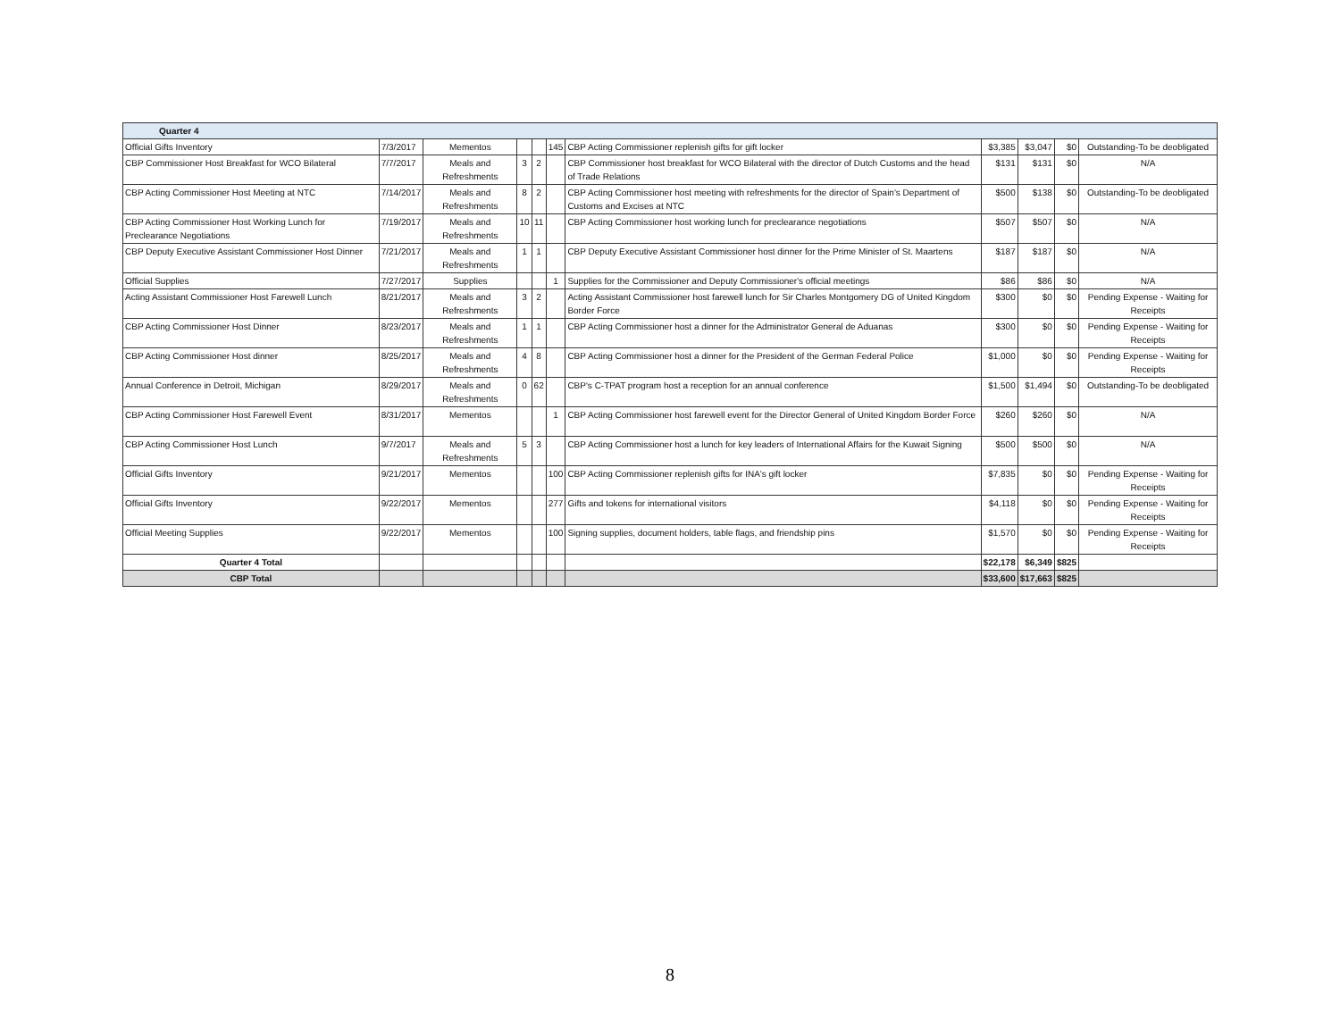| Quarter 4 | | | | | | | | | | |
| --- | --- | --- | --- | --- | --- | --- | --- | --- | --- | --- |
| Official Gifts Inventory | 7/3/2017 | Mementos | | | 145 | CBP Acting Commissioner replenish gifts for gift locker | $3,385 | $3,047 | $0 | Outstanding-To be deobligated |
| CBP Commissioner Host Breakfast for WCO Bilateral | 7/7/2017 | Meals and Refreshments | 3 | 2 | | CBP Commissioner host breakfast for WCO Bilateral with the director of Dutch Customs and the head of Trade Relations | $131 | $131 | $0 | N/A |
| CBP Acting Commissioner Host Meeting at NTC | 7/14/2017 | Meals and Refreshments | 8 | 2 | | CBP Acting Commissioner host meeting with refreshments for the director of Spain's Department of Customs and Excises at NTC | $500 | $138 | $0 | Outstanding-To be deobligated |
| CBP Acting Commissioner Host Working Lunch for Preclearance Negotiations | 7/19/2017 | Meals and Refreshments | 10 | 11 | | CBP Acting Commissioner host working lunch for preclearance negotiations | $507 | $507 | $0 | N/A |
| CBP Deputy Executive Assistant Commissioner Host Dinner | 7/21/2017 | Meals and Refreshments | 1 | 1 | | CBP Deputy Executive Assistant Commissioner host dinner for the Prime Minister of St. Maartens | $187 | $187 | $0 | N/A |
| Official Supplies | 7/27/2017 | Supplies | | | 1 | Supplies for the Commissioner and Deputy Commissioner's official meetings | $86 | $86 | $0 | N/A |
| Acting Assistant Commissioner Host Farewell Lunch | 8/21/2017 | Meals and Refreshments | 3 | 2 | | Acting Assistant Commissioner host farewell lunch for Sir Charles Montgomery DG of United Kingdom Border Force | $300 | $0 | $0 | Pending Expense - Waiting for Receipts |
| CBP Acting Commissioner Host Dinner | 8/23/2017 | Meals and Refreshments | 1 | 1 | | CBP Acting Commissioner host a dinner for the Administrator General de Aduanas | $300 | $0 | $0 | Pending Expense - Waiting for Receipts |
| CBP Acting Commissioner Host dinner | 8/25/2017 | Meals and Refreshments | 4 | 8 | | CBP Acting Commissioner host a dinner for the President of the German Federal Police | $1,000 | $0 | $0 | Pending Expense - Waiting for Receipts |
| Annual Conference in Detroit, Michigan | 8/29/2017 | Meals and Refreshments | 0 | 62 | | CBP's C-TPAT program host a reception for an annual conference | $1,500 | $1,494 | $0 | Outstanding-To be deobligated |
| CBP Acting Commissioner Host Farewell Event | 8/31/2017 | Mementos | | | 1 | CBP Acting Commissioner host farewell event for the Director General of United Kingdom Border Force | $260 | $260 | $0 | N/A |
| CBP Acting Commissioner Host Lunch | 9/7/2017 | Meals and Refreshments | 5 | 3 | | CBP Acting Commissioner host a lunch for key leaders of International Affairs for the Kuwait Signing | $500 | $500 | $0 | N/A |
| Official Gifts Inventory | 9/21/2017 | Mementos | | | 100 | CBP Acting Commissioner replenish gifts for INA's gift locker | $7,835 | $0 | $0 | Pending Expense - Waiting for Receipts |
| Official Gifts Inventory | 9/22/2017 | Mementos | | | 277 | Gifts and tokens for international visitors | $4,118 | $0 | $0 | Pending Expense - Waiting for Receipts |
| Official Meeting Supplies | 9/22/2017 | Mementos | | | 100 | Signing supplies, document holders, table flags, and friendship pins | $1,570 | $0 | $0 | Pending Expense - Waiting for Receipts |
| Quarter 4 Total | | | | | | | $22,178 | $6,349 | $825 | |
| CBP Total | | | | | | | $33,600 | $17,663 | $825 | |
8